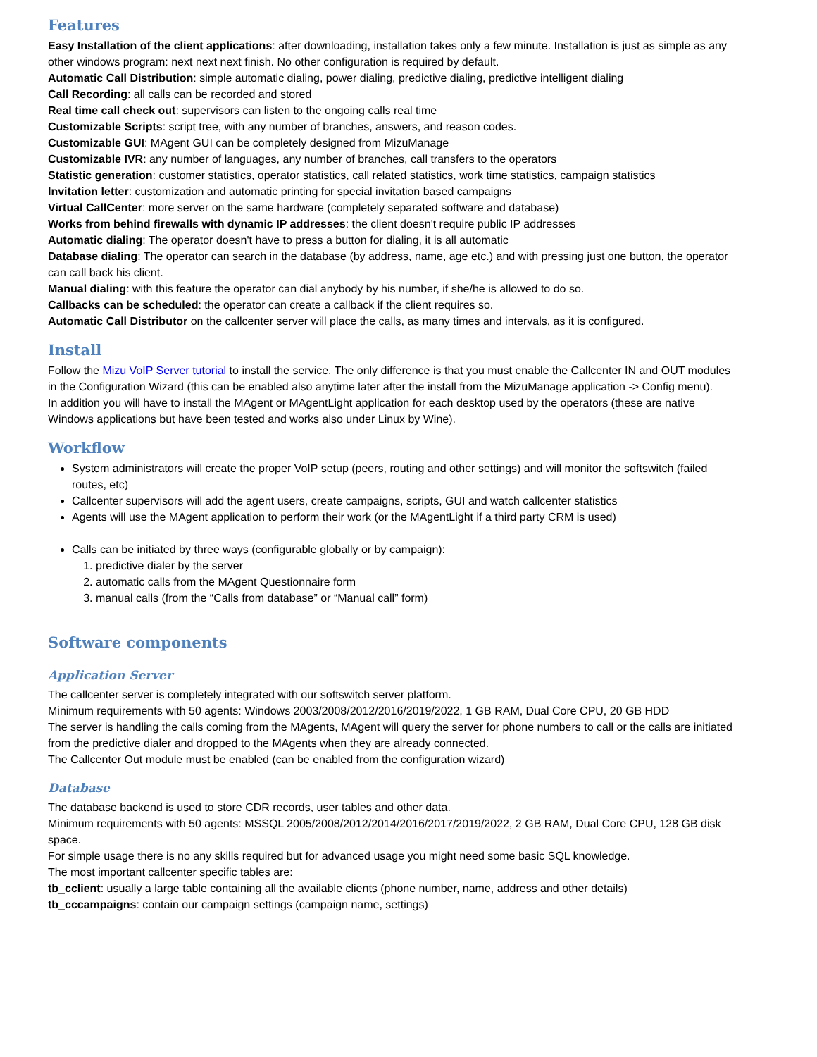Features
Easy Installation of the client applications: after downloading, installation takes only a few minute. Installation is just as simple as any other windows program: next next next finish. No other configuration is required by default.
Automatic Call Distribution: simple automatic dialing, power dialing, predictive dialing, predictive intelligent dialing
Call Recording: all calls can be recorded and stored
Real time call check out: supervisors can listen to the ongoing calls real time
Customizable Scripts: script tree, with any number of branches, answers, and reason codes.
Customizable GUI: MAgent GUI can be completely designed from MizuManage
Customizable IVR: any number of languages, any number of branches, call transfers to the operators
Statistic generation: customer statistics, operator statistics, call related statistics, work time statistics, campaign statistics
Invitation letter: customization and automatic printing for special invitation based campaigns
Virtual CallCenter: more server on the same hardware (completely separated software and database)
Works from behind firewalls with dynamic IP addresses: the client doesn't require public IP addresses
Automatic dialing: The operator doesn't have to press a button for dialing, it is all automatic
Database dialing: The operator can search in the database (by address, name, age etc.) and with pressing just one button, the operator can call back his client.
Manual dialing: with this feature the operator can dial anybody by his number, if she/he is allowed to do so.
Callbacks can be scheduled: the operator can create a callback if the client requires so.
Automatic Call Distributor on the callcenter server will place the calls, as many times and intervals, as it is configured.
Install
Follow the Mizu VoIP Server tutorial to install the service. The only difference is that you must enable the Callcenter IN and OUT modules in the Configuration Wizard (this can be enabled also anytime later after the install from the MizuManage application -> Config menu).
In addition you will have to install the MAgent or MAgentLight application for each desktop used by the operators (these are native Windows applications but have been tested and works also under Linux by Wine).
Workflow
System administrators will create the proper VoIP setup (peers, routing and other settings) and will monitor the softswitch (failed routes, etc)
Callcenter supervisors will add the agent users, create campaigns, scripts, GUI and watch callcenter statistics
Agents will use the MAgent application to perform their work (or the MAgentLight if a third party CRM is used)
Calls can be initiated by three ways (configurable globally or by campaign):
1. predictive dialer by the server
2. automatic calls from the MAgent Questionnaire form
3. manual calls (from the “Calls from database” or “Manual call” form)
Software components
Application Server
The callcenter server is completely integrated with our softswitch server platform.
Minimum requirements with 50 agents: Windows 2003/2008/2012/2016/2019/2022, 1 GB RAM, Dual Core CPU, 20 GB HDD
The server is handling the calls coming from the MAgents, MAgent will query the server for phone numbers to call or the calls are initiated from the predictive dialer and dropped to the MAgents when they are already connected.
The Callcenter Out module must be enabled (can be enabled from the configuration wizard)
Database
The database backend is used to store CDR records, user tables and other data.
Minimum requirements with 50 agents: MSSQL 2005/2008/2012/2014/2016/2017/2019/2022, 2 GB RAM, Dual Core CPU, 128 GB disk space.
For simple usage there is no any skills required but for advanced usage you might need some basic SQL knowledge.
The most important callcenter specific tables are:
tb_cclient: usually a large table containing all the available clients (phone number, name, address and other details)
tb_cccampaigns: contain our campaign settings (campaign name, settings)